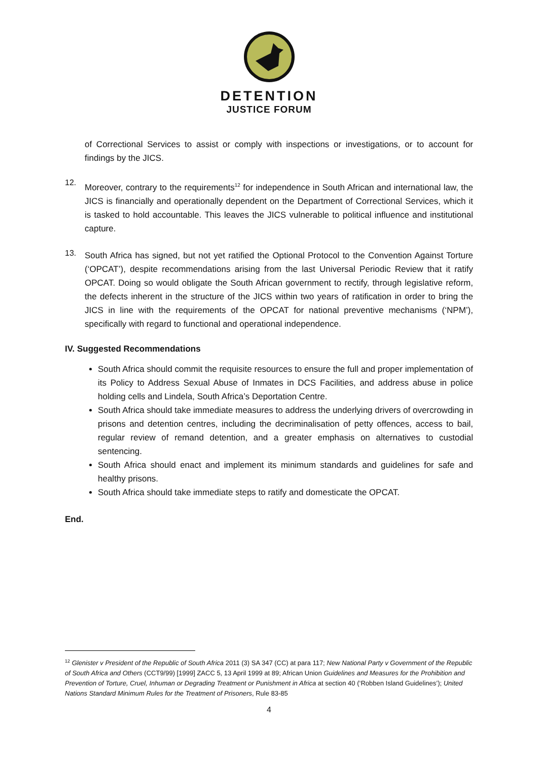DETENTION
JUSTICE FORUM
of Correctional Services to assist or comply with inspections or investigations, or to account for findings by the JICS.
12.
Moreover, contrary to the requirements<sup>12</sup> for independence in South African and international law, the JICS is financially and operationally dependent on the Department of Correctional Services, which it is tasked to hold accountable. This leaves the JICS vulnerable to political influence and institutional capture.
13.
South Africa has signed, but not yet ratified the Optional Protocol to the Convention Against Torture (‘OPCAT’), despite recommendations arising from the last Universal Periodic Review that it ratify OPCAT. Doing so would obligate the South African government to rectify, through legislative reform, the defects inherent in the structure of the JICS within two years of ratification in order to bring the JICS in line with the requirements of the OPCAT for national preventive mechanisms (‘NPM’), specifically with regard to functional and operational independence.
IV. Suggested Recommendations
South Africa should commit the requisite resources to ensure the full and proper implementation of its Policy to Address Sexual Abuse of Inmates in DCS Facilities, and address abuse in police holding cells and Lindela, South Africa’s Deportation Centre.
South Africa should take immediate measures to address the underlying drivers of overcrowding in prisons and detention centres, including the decriminalisation of petty offences, access to bail, regular review of remand detention, and a greater emphasis on alternatives to custodial sentencing.
South Africa should enact and implement its minimum standards and guidelines for safe and healthy prisons.
South Africa should take immediate steps to ratify and domesticate the OPCAT.
End.
<sup>12</sup> Glenister v President of the Republic of South Africa 2011 (3) SA 347 (CC) at para 117; New National Party v Government of the Republic of South Africa and Others (CCT9/99) [1999] ZACC 5, 13 April 1999 at 89; African Union Guidelines and Measures for the Prohibition and Prevention of Torture, Cruel, Inhuman or Degrading Treatment or Punishment in Africa at section 40 (‘Robben Island Guidelines’); United Nations Standard Minimum Rules for the Treatment of Prisoners, Rule 83-85
4